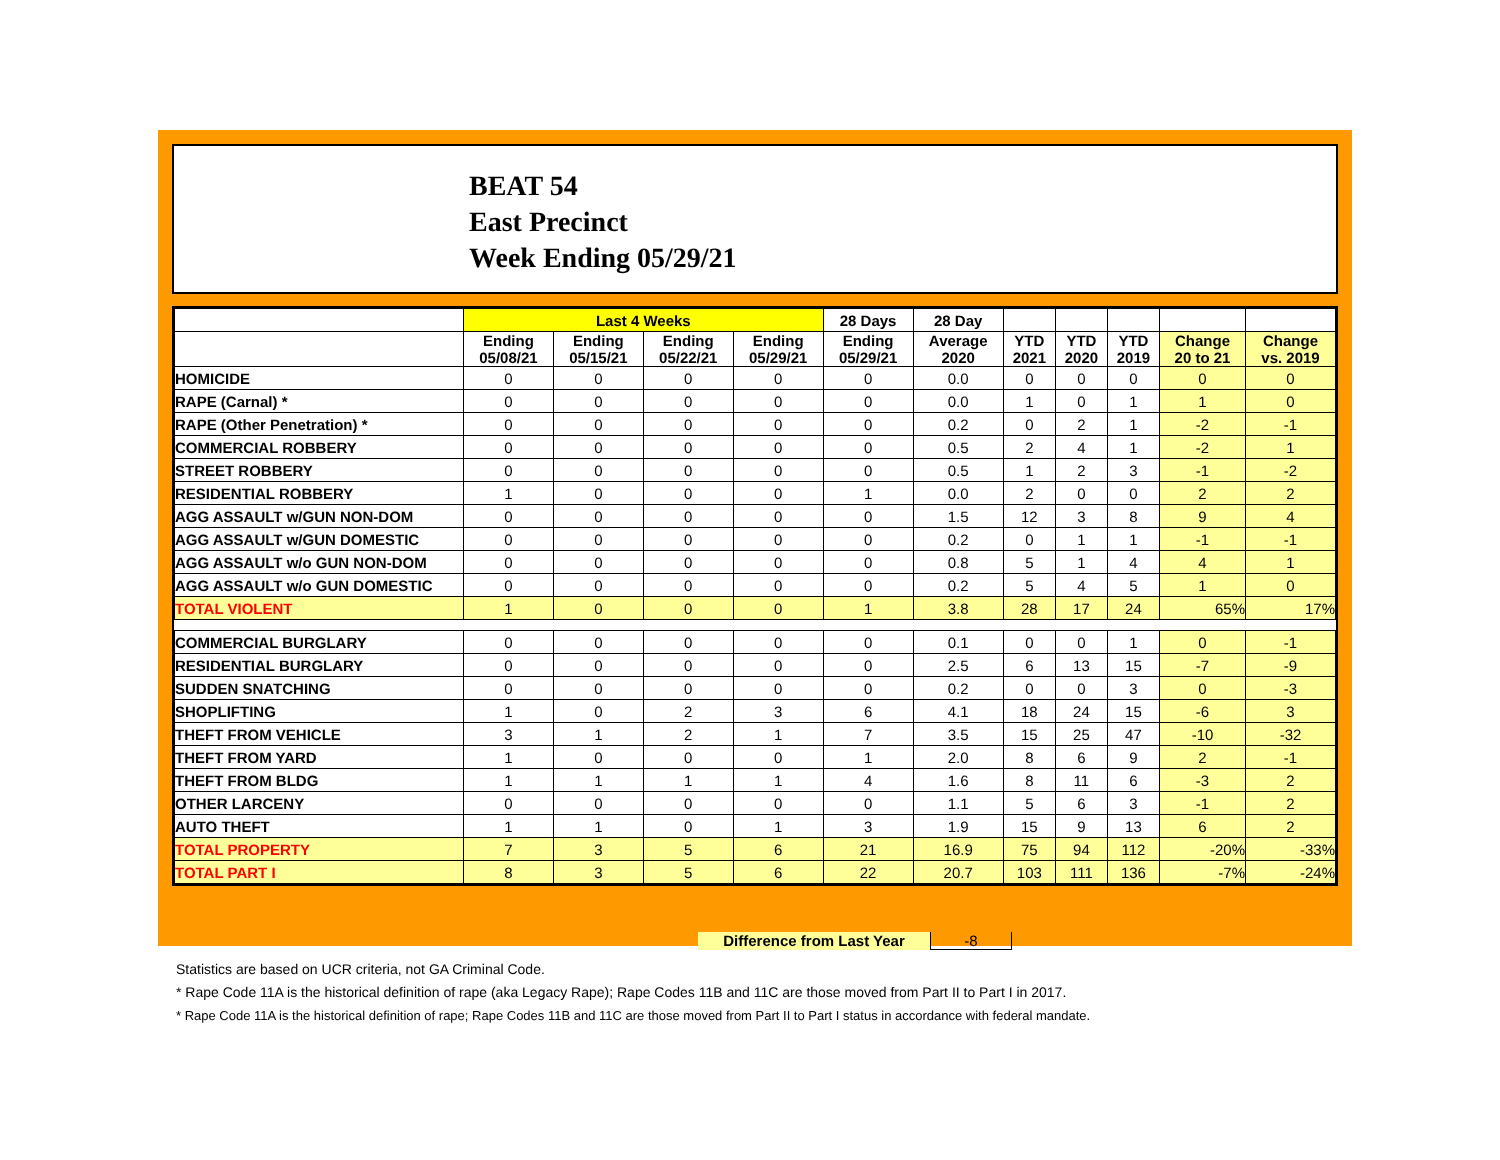BEAT 54
East Precinct
Week Ending 05/29/21
| | Last 4 Weeks | | | | 28 Days | 28 Day | | | | | |
| --- | --- | --- | --- | --- | --- | --- | --- | --- | --- | --- | --- |
| | Ending 05/08/21 | Ending 05/15/21 | Ending 05/22/21 | Ending 05/29/21 | Ending 05/29/21 | Average 2020 | YTD 2021 | YTD 2020 | YTD 2019 | Change 20 to 21 | Change vs. 2019 |
| HOMICIDE | 0 | 0 | 0 | 0 | 0 | 0.0 | 0 | 0 | 0 | 0 | 0 |
| RAPE (Carnal) * | 0 | 0 | 0 | 0 | 0 | 0.0 | 1 | 0 | 1 | 1 | 0 |
| RAPE (Other Penetration) * | 0 | 0 | 0 | 0 | 0 | 0.2 | 0 | 2 | 1 | -2 | -1 |
| COMMERCIAL ROBBERY | 0 | 0 | 0 | 0 | 0 | 0.5 | 2 | 4 | 1 | -2 | 1 |
| STREET ROBBERY | 0 | 0 | 0 | 0 | 0 | 0.5 | 1 | 2 | 3 | -1 | -2 |
| RESIDENTIAL ROBBERY | 1 | 0 | 0 | 0 | 1 | 0.0 | 2 | 0 | 0 | 2 | 2 |
| AGG ASSAULT w/GUN NON-DOM | 0 | 0 | 0 | 0 | 0 | 1.5 | 12 | 3 | 8 | 9 | 4 |
| AGG ASSAULT w/GUN DOMESTIC | 0 | 0 | 0 | 0 | 0 | 0.2 | 0 | 1 | 1 | -1 | -1 |
| AGG ASSAULT w/o GUN NON-DOM | 0 | 0 | 0 | 0 | 0 | 0.8 | 5 | 1 | 4 | 4 | 1 |
| AGG ASSAULT w/o GUN DOMESTIC | 0 | 0 | 0 | 0 | 0 | 0.2 | 5 | 4 | 5 | 1 | 0 |
| TOTAL VIOLENT | 1 | 0 | 0 | 0 | 1 | 3.8 | 28 | 17 | 24 | 65% | 17% |
| COMMERCIAL BURGLARY | 0 | 0 | 0 | 0 | 0 | 0.1 | 0 | 0 | 1 | 0 | -1 |
| RESIDENTIAL BURGLARY | 0 | 0 | 0 | 0 | 0 | 2.5 | 6 | 13 | 15 | -7 | -9 |
| SUDDEN SNATCHING | 0 | 0 | 0 | 0 | 0 | 0.2 | 0 | 0 | 3 | 0 | -3 |
| SHOPLIFTING | 1 | 0 | 2 | 3 | 6 | 4.1 | 18 | 24 | 15 | -6 | 3 |
| THEFT FROM VEHICLE | 3 | 1 | 2 | 1 | 7 | 3.5 | 15 | 25 | 47 | -10 | -32 |
| THEFT FROM YARD | 1 | 0 | 0 | 0 | 1 | 2.0 | 8 | 6 | 9 | 2 | -1 |
| THEFT FROM BLDG | 1 | 1 | 1 | 1 | 4 | 1.6 | 8 | 11 | 6 | -3 | 2 |
| OTHER LARCENY | 0 | 0 | 0 | 0 | 0 | 1.1 | 5 | 6 | 3 | -1 | 2 |
| AUTO THEFT | 1 | 1 | 0 | 1 | 3 | 1.9 | 15 | 9 | 13 | 6 | 2 |
| TOTAL PROPERTY | 7 | 3 | 5 | 6 | 21 | 16.9 | 75 | 94 | 112 | -20% | -33% |
| TOTAL PART I | 8 | 3 | 5 | 6 | 22 | 20.7 | 103 | 111 | 136 | -7% | -24% |
Difference from Last Year -8
Statistics are based on UCR criteria, not GA Criminal Code.
* Rape Code 11A is the historical definition of rape (aka Legacy Rape); Rape Codes 11B and 11C are those moved from Part II to Part I in 2017.
* Rape Code 11A is the historical definition of rape; Rape Codes 11B and 11C are those moved from Part II to Part I status in accordance with federal mandate.